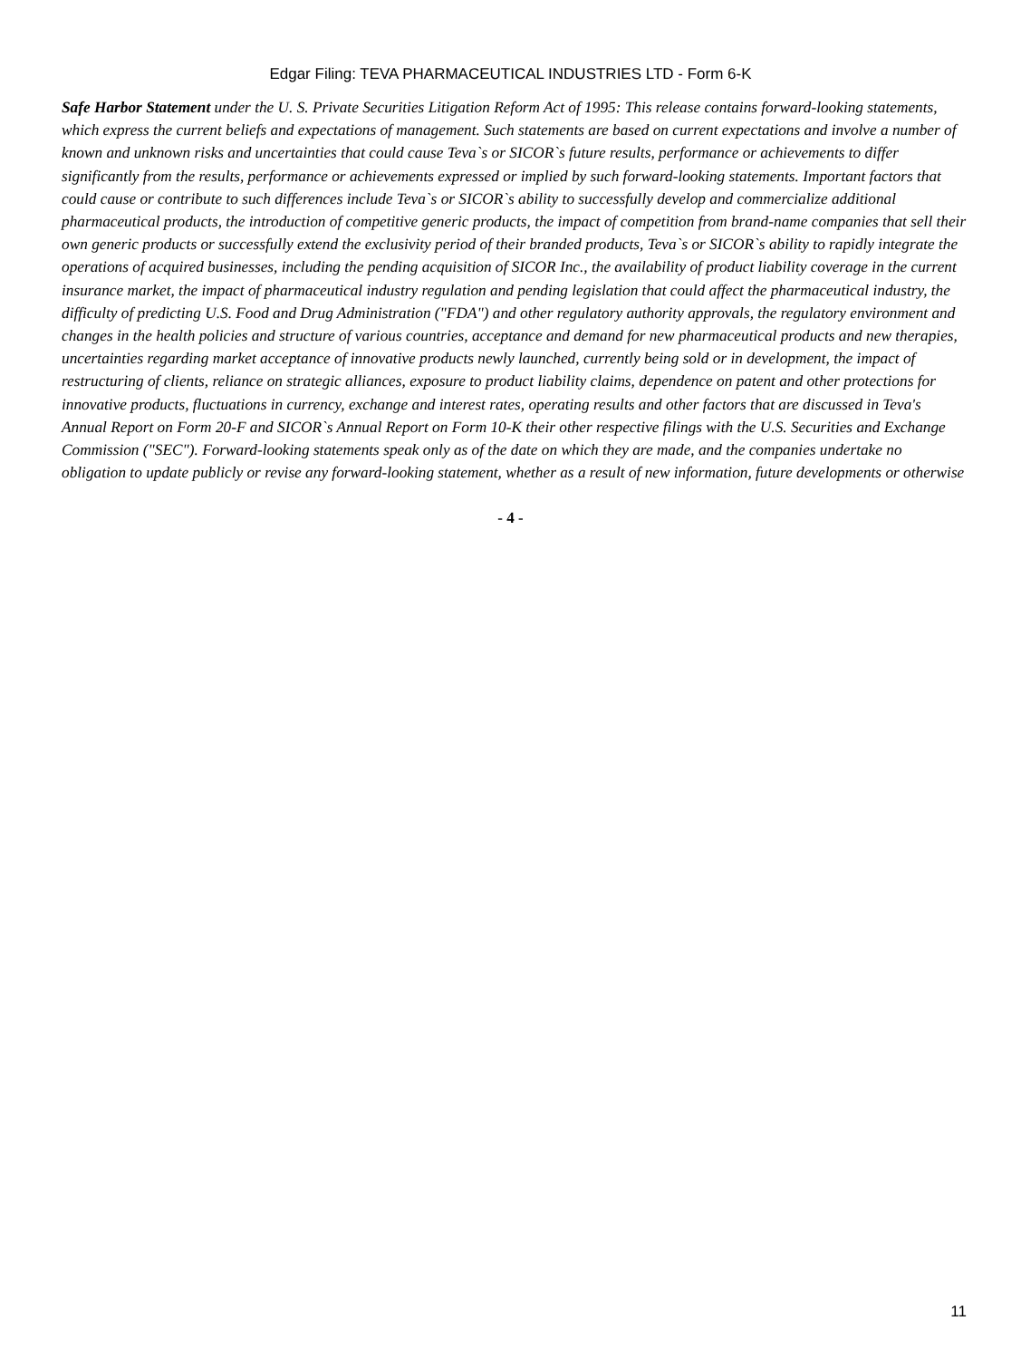Edgar Filing: TEVA PHARMACEUTICAL INDUSTRIES LTD - Form 6-K
Safe Harbor Statement under the U. S. Private Securities Litigation Reform Act of 1995: This release contains forward-looking statements, which express the current beliefs and expectations of management. Such statements are based on current expectations and involve a number of known and unknown risks and uncertainties that could cause Teva`s or SICOR`s future results, performance or achievements to differ significantly from the results, performance or achievements expressed or implied by such forward-looking statements. Important factors that could cause or contribute to such differences include Teva`s or SICOR`s ability to successfully develop and commercialize additional pharmaceutical products, the introduction of competitive generic products, the impact of competition from brand-name companies that sell their own generic products or successfully extend the exclusivity period of their branded products, Teva`s or SICOR`s ability to rapidly integrate the operations of acquired businesses, including the pending acquisition of SICOR Inc., the availability of product liability coverage in the current insurance market, the impact of pharmaceutical industry regulation and pending legislation that could affect the pharmaceutical industry, the difficulty of predicting U.S. Food and Drug Administration ("FDA") and other regulatory authority approvals, the regulatory environment and changes in the health policies and structure of various countries, acceptance and demand for new pharmaceutical products and new therapies, uncertainties regarding market acceptance of innovative products newly launched, currently being sold or in development, the impact of restructuring of clients, reliance on strategic alliances, exposure to product liability claims, dependence on patent and other protections for innovative products, fluctuations in currency, exchange and interest rates, operating results and other factors that are discussed in Teva's Annual Report on Form 20-F and SICOR`s Annual Report on Form 10-K their other respective filings with the U.S. Securities and Exchange Commission ("SEC"). Forward-looking statements speak only as of the date on which they are made, and the companies undertake no obligation to update publicly or revise any forward-looking statement, whether as a result of new information, future developments or otherwise
- 4 -
11